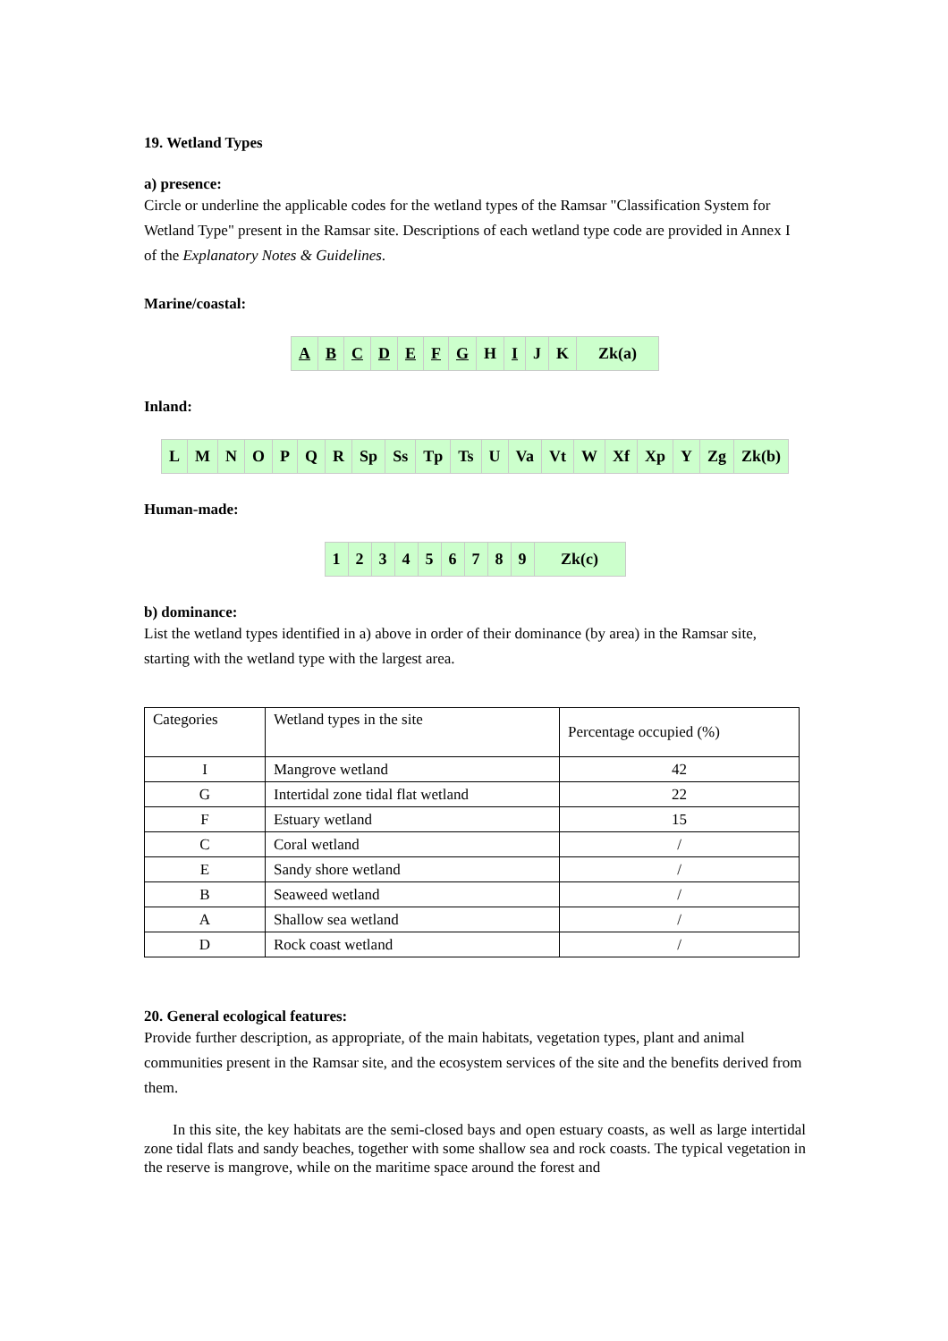19. Wetland Types
a) presence:
Circle or underline the applicable codes for the wetland types of the Ramsar "Classification System for Wetland Type" present in the Ramsar site. Descriptions of each wetland type code are provided in Annex I of the Explanatory Notes & Guidelines.
Marine/coastal:
| A | B | C | D | E | F | G | H | I | J | K | Zk(a) |
Inland:
| L | M | N | O | P | Q | R | Sp | Ss | Tp | Ts | U | Va | Vt | W | Xf | Xp | Y | Zg | Zk(b) |
Human-made:
| 1 | 2 | 3 | 4 | 5 | 6 | 7 | 8 | 9 | Zk(c) |
b) dominance:
List the wetland types identified in a) above in order of their dominance (by area) in the Ramsar site, starting with the wetland type with the largest area.
| Categories | Wetland types in the site | Percentage occupied (%) |
| I | Mangrove wetland | 42 |
| G | Intertidal zone tidal flat wetland | 22 |
| F | Estuary wetland | 15 |
| C | Coral wetland | / |
| E | Sandy shore wetland | / |
| B | Seaweed wetland | / |
| A | Shallow sea wetland | / |
| D | Rock coast wetland | / |
20. General ecological features:
Provide further description, as appropriate, of the main habitats, vegetation types, plant and animal communities present in the Ramsar site, and the ecosystem services of the site and the benefits derived from them.
In this site, the key habitats are the semi-closed bays and open estuary coasts, as well as large intertidal zone tidal flats and sandy beaches, together with some shallow sea and rock coasts. The typical vegetation in the reserve is mangrove, while on the maritime space around the forest and